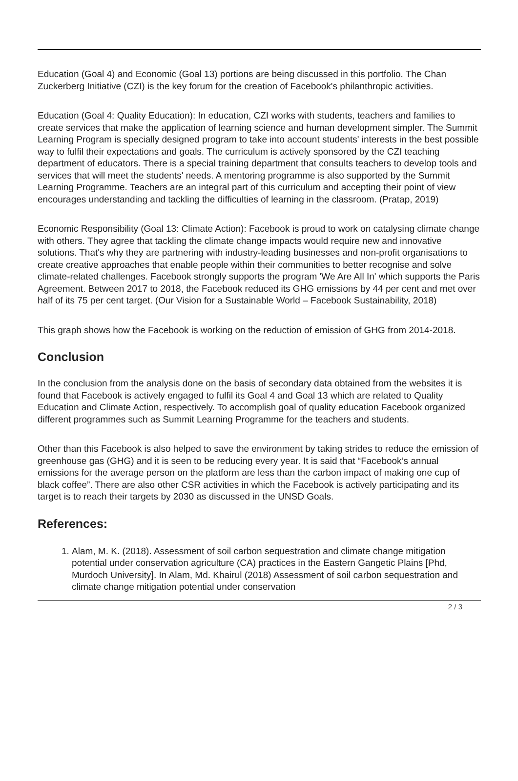Education (Goal 4) and Economic (Goal 13) portions are being discussed in this portfolio. The Chan Zuckerberg Initiative (CZI) is the key forum for the creation of Facebook's philanthropic activities.
Education (Goal 4: Quality Education): In education, CZI works with students, teachers and families to create services that make the application of learning science and human development simpler. The Summit Learning Program is specially designed program to take into account students' interests in the best possible way to fulfil their expectations and goals. The curriculum is actively sponsored by the CZI teaching department of educators. There is a special training department that consults teachers to develop tools and services that will meet the students' needs. A mentoring programme is also supported by the Summit Learning Programme. Teachers are an integral part of this curriculum and accepting their point of view encourages understanding and tackling the difficulties of learning in the classroom. (Pratap, 2019)
Economic Responsibility (Goal 13: Climate Action): Facebook is proud to work on catalysing climate change with others. They agree that tackling the climate change impacts would require new and innovative solutions. That's why they are partnering with industry-leading businesses and non-profit organisations to create creative approaches that enable people within their communities to better recognise and solve climate-related challenges. Facebook strongly supports the program 'We Are All In' which supports the Paris Agreement. Between 2017 to 2018, the Facebook reduced its GHG emissions by 44 per cent and met over half of its 75 per cent target. (Our Vision for a Sustainable World – Facebook Sustainability, 2018)
This graph shows how the Facebook is working on the reduction of emission of GHG from 2014-2018.
Conclusion
In the conclusion from the analysis done on the basis of secondary data obtained from the websites it is found that Facebook is actively engaged to fulfil its Goal 4 and Goal 13 which are related to Quality Education and Climate Action, respectively. To accomplish goal of quality education Facebook organized different programmes such as Summit Learning Programme for the teachers and students.
Other than this Facebook is also helped to save the environment by taking strides to reduce the emission of greenhouse gas (GHG) and it is seen to be reducing every year. It is said that “Facebook’s annual emissions for the average person on the platform are less than the carbon impact of making one cup of black coffee”. There are also other CSR activities in which the Facebook is actively participating and its target is to reach their targets by 2030 as discussed in the UNSD Goals.
References:
1. Alam, M. K. (2018). Assessment of soil carbon sequestration and climate change mitigation potential under conservation agriculture (CA) practices in the Eastern Gangetic Plains [Phd, Murdoch University]. In Alam, Md. Khairul (2018) Assessment of soil carbon sequestration and climate change mitigation potential under conservation
2 / 3